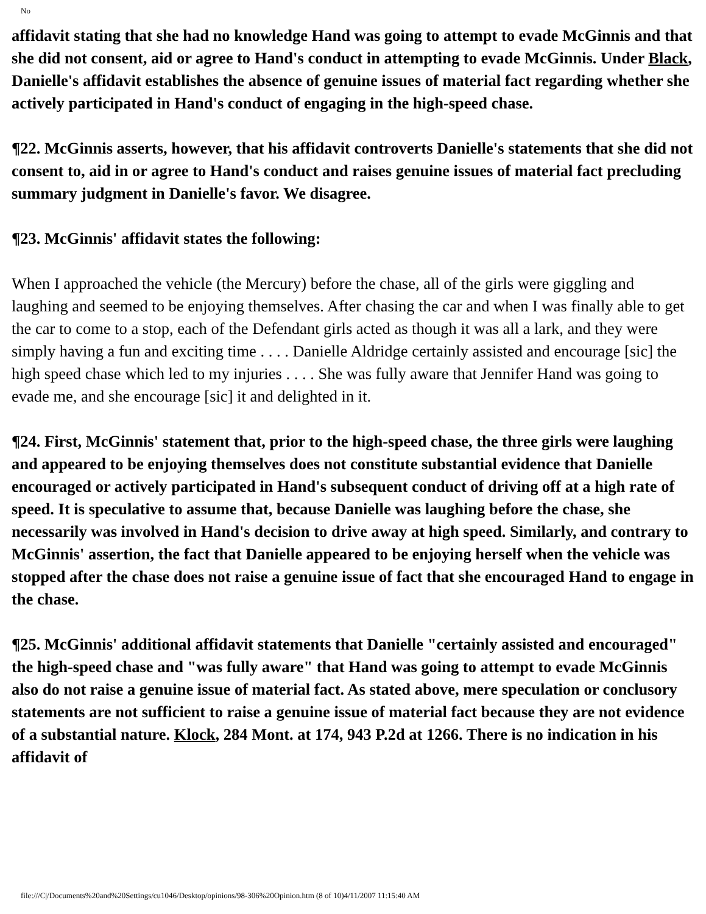No
affidavit stating that she had no knowledge Hand was going to attempt to evade McGinnis and that she did not consent, aid or agree to Hand's conduct in attempting to evade McGinnis. Under Black, Danielle's affidavit establishes the absence of genuine issues of material fact regarding whether she actively participated in Hand's conduct of engaging in the high-speed chase.
¶22. McGinnis asserts, however, that his affidavit controverts Danielle's statements that she did not consent to, aid in or agree to Hand's conduct and raises genuine issues of material fact precluding summary judgment in Danielle's favor. We disagree.
¶23. McGinnis' affidavit states the following:
When I approached the vehicle (the Mercury) before the chase, all of the girls were giggling and laughing and seemed to be enjoying themselves. After chasing the car and when I was finally able to get the car to come to a stop, each of the Defendant girls acted as though it was all a lark, and they were simply having a fun and exciting time . . . . Danielle Aldridge certainly assisted and encourage [sic] the high speed chase which led to my injuries . . . . She was fully aware that Jennifer Hand was going to evade me, and she encourage [sic] it and delighted in it.
¶24. First, McGinnis' statement that, prior to the high-speed chase, the three girls were laughing and appeared to be enjoying themselves does not constitute substantial evidence that Danielle encouraged or actively participated in Hand's subsequent conduct of driving off at a high rate of speed. It is speculative to assume that, because Danielle was laughing before the chase, she necessarily was involved in Hand's decision to drive away at high speed. Similarly, and contrary to McGinnis' assertion, the fact that Danielle appeared to be enjoying herself when the vehicle was stopped after the chase does not raise a genuine issue of fact that she encouraged Hand to engage in the chase.
¶25. McGinnis' additional affidavit statements that Danielle "certainly assisted and encouraged" the high-speed chase and "was fully aware" that Hand was going to attempt to evade McGinnis also do not raise a genuine issue of material fact. As stated above, mere speculation or conclusory statements are not sufficient to raise a genuine issue of material fact because they are not evidence of a substantial nature. Klock, 284 Mont. at 174, 943 P.2d at 1266. There is no indication in his affidavit of
file:///C|/Documents%20and%20Settings/cu1046/Desktop/opinions/98-306%20Opinion.htm (8 of 10)4/11/2007 11:15:40 AM